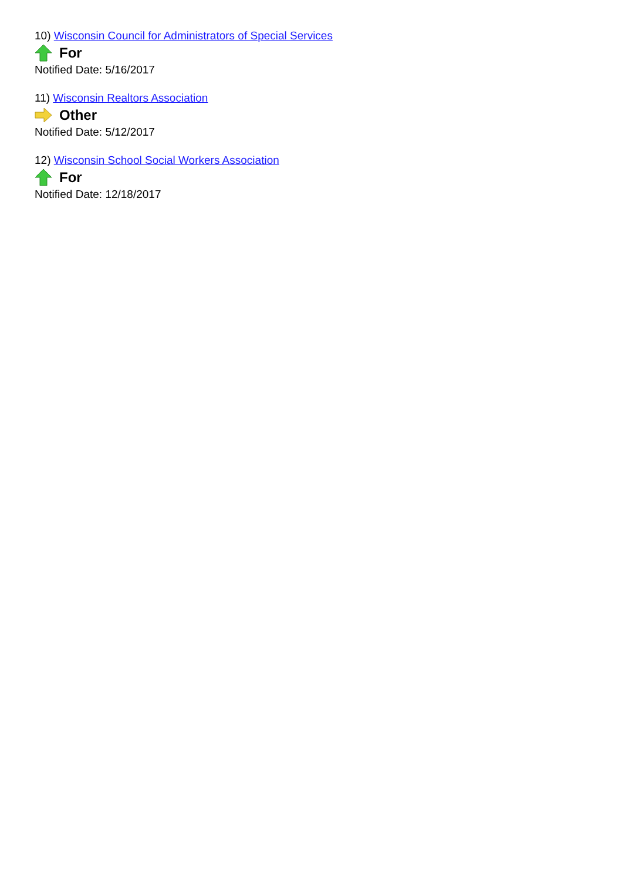10) Wisconsin Council for Administrators of Special Services
For
Notified Date: 5/16/2017
11) Wisconsin Realtors Association
Other
Notified Date: 5/12/2017
12) Wisconsin School Social Workers Association
For
Notified Date: 12/18/2017